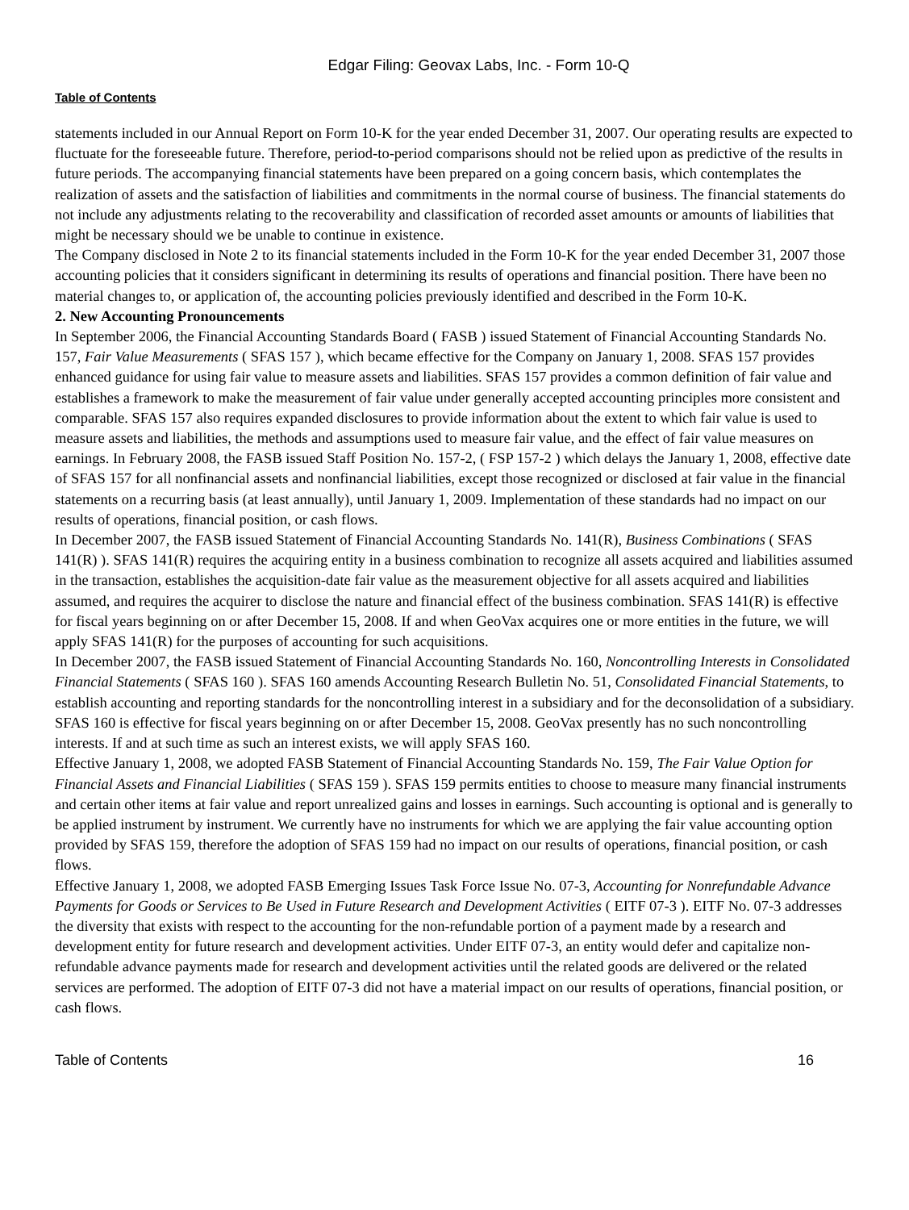Edgar Filing: Geovax Labs, Inc. - Form 10-Q
Table of Contents
statements included in our Annual Report on Form 10-K for the year ended December 31, 2007. Our operating results are expected to fluctuate for the foreseeable future. Therefore, period-to-period comparisons should not be relied upon as predictive of the results in future periods. The accompanying financial statements have been prepared on a going concern basis, which contemplates the realization of assets and the satisfaction of liabilities and commitments in the normal course of business. The financial statements do not include any adjustments relating to the recoverability and classification of recorded asset amounts or amounts of liabilities that might be necessary should we be unable to continue in existence.
The Company disclosed in Note 2 to its financial statements included in the Form 10-K for the year ended December 31, 2007 those accounting policies that it considers significant in determining its results of operations and financial position. There have been no material changes to, or application of, the accounting policies previously identified and described in the Form 10-K.
2. New Accounting Pronouncements
In September 2006, the Financial Accounting Standards Board ( FASB ) issued Statement of Financial Accounting Standards No. 157, Fair Value Measurements ( SFAS 157 ), which became effective for the Company on January 1, 2008. SFAS 157 provides enhanced guidance for using fair value to measure assets and liabilities. SFAS 157 provides a common definition of fair value and establishes a framework to make the measurement of fair value under generally accepted accounting principles more consistent and comparable. SFAS 157 also requires expanded disclosures to provide information about the extent to which fair value is used to measure assets and liabilities, the methods and assumptions used to measure fair value, and the effect of fair value measures on earnings. In February 2008, the FASB issued Staff Position No. 157-2, ( FSP 157-2 ) which delays the January 1, 2008, effective date of SFAS 157 for all nonfinancial assets and nonfinancial liabilities, except those recognized or disclosed at fair value in the financial statements on a recurring basis (at least annually), until January 1, 2009. Implementation of these standards had no impact on our results of operations, financial position, or cash flows.
In December 2007, the FASB issued Statement of Financial Accounting Standards No. 141(R), Business Combinations ( SFAS 141(R) ). SFAS 141(R) requires the acquiring entity in a business combination to recognize all assets acquired and liabilities assumed in the transaction, establishes the acquisition-date fair value as the measurement objective for all assets acquired and liabilities assumed, and requires the acquirer to disclose the nature and financial effect of the business combination. SFAS 141(R) is effective for fiscal years beginning on or after December 15, 2008. If and when GeoVax acquires one or more entities in the future, we will apply SFAS 141(R) for the purposes of accounting for such acquisitions.
In December 2007, the FASB issued Statement of Financial Accounting Standards No. 160, Noncontrolling Interests in Consolidated Financial Statements ( SFAS 160 ). SFAS 160 amends Accounting Research Bulletin No. 51, Consolidated Financial Statements, to establish accounting and reporting standards for the noncontrolling interest in a subsidiary and for the deconsolidation of a subsidiary. SFAS 160 is effective for fiscal years beginning on or after December 15, 2008. GeoVax presently has no such noncontrolling interests. If and at such time as such an interest exists, we will apply SFAS 160.
Effective January 1, 2008, we adopted FASB Statement of Financial Accounting Standards No. 159, The Fair Value Option for Financial Assets and Financial Liabilities ( SFAS 159 ). SFAS 159 permits entities to choose to measure many financial instruments and certain other items at fair value and report unrealized gains and losses in earnings. Such accounting is optional and is generally to be applied instrument by instrument. We currently have no instruments for which we are applying the fair value accounting option provided by SFAS 159, therefore the adoption of SFAS 159 had no impact on our results of operations, financial position, or cash flows.
Effective January 1, 2008, we adopted FASB Emerging Issues Task Force Issue No. 07-3, Accounting for Nonrefundable Advance Payments for Goods or Services to Be Used in Future Research and Development Activities ( EITF 07-3 ). EITF No. 07-3 addresses the diversity that exists with respect to the accounting for the non-refundable portion of a payment made by a research and development entity for future research and development activities. Under EITF 07-3, an entity would defer and capitalize non-refundable advance payments made for research and development activities until the related goods are delivered or the related services are performed. The adoption of EITF 07-3 did not have a material impact on our results of operations, financial position, or cash flows.
Table of Contents 16